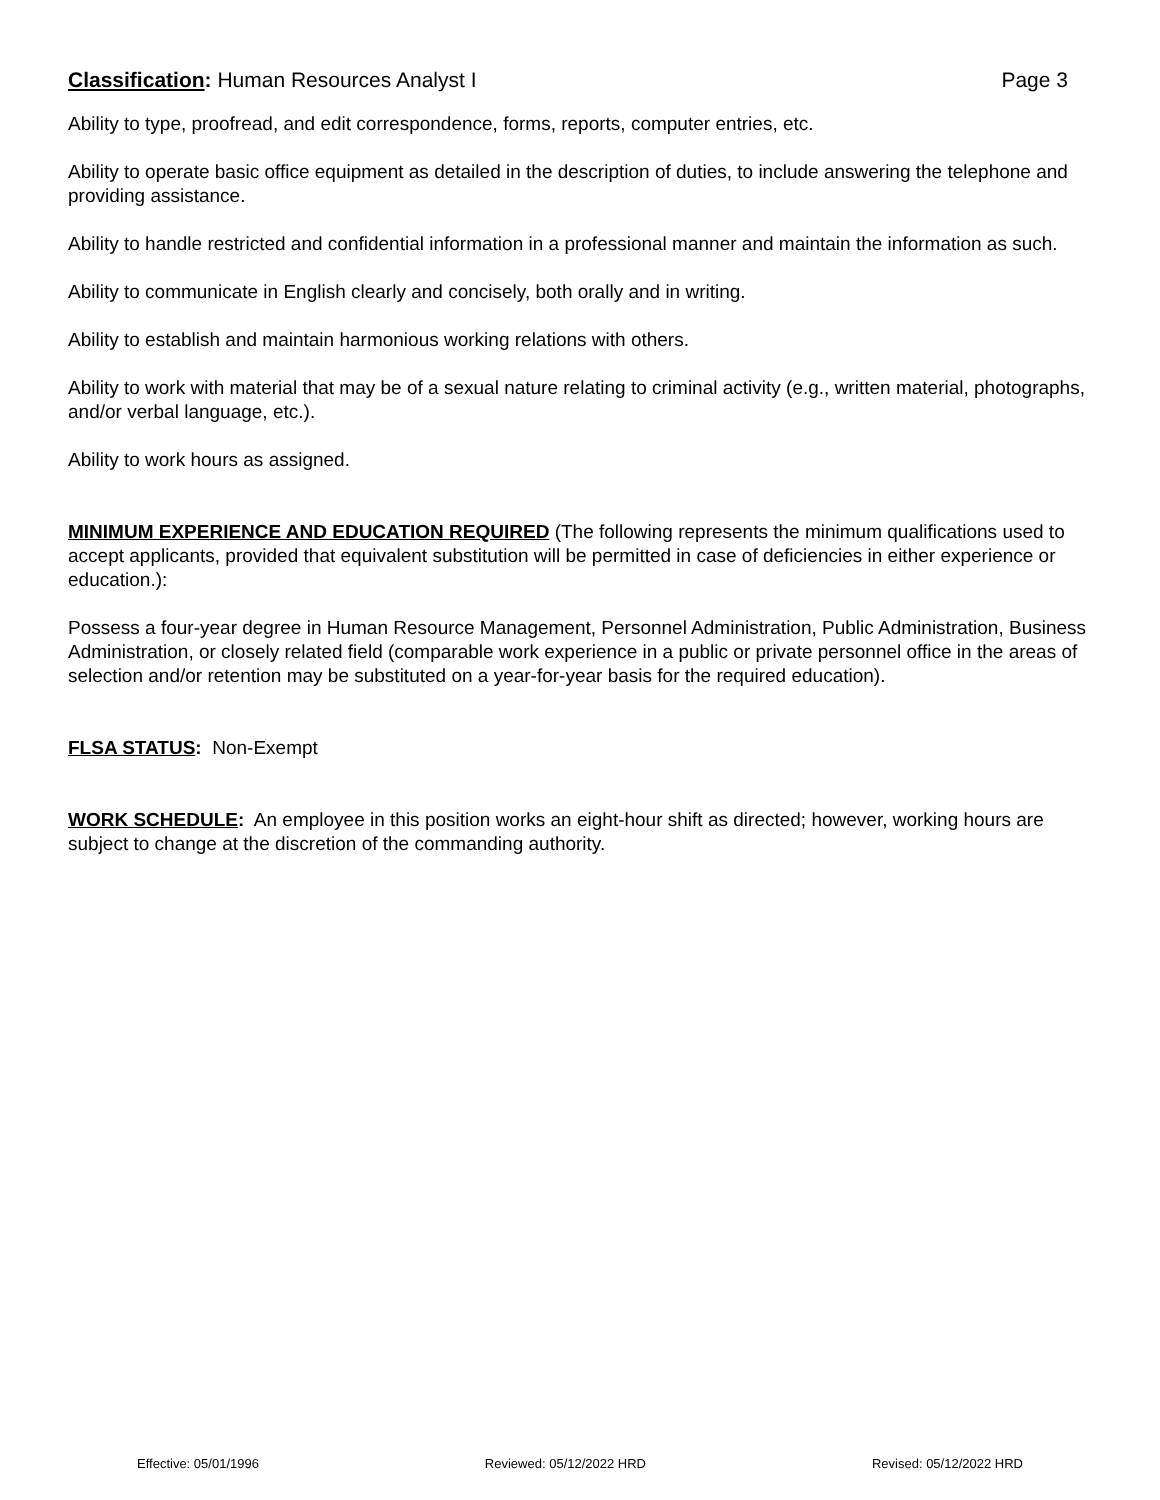Classification: Human Resources Analyst I
Page 3
Ability to type, proofread, and edit correspondence, forms, reports, computer entries, etc.
Ability to operate basic office equipment as detailed in the description of duties, to include answering the telephone and providing assistance.
Ability to handle restricted and confidential information in a professional manner and maintain the information as such.
Ability to communicate in English clearly and concisely, both orally and in writing.
Ability to establish and maintain harmonious working relations with others.
Ability to work with material that may be of a sexual nature relating to criminal activity (e.g., written material, photographs, and/or verbal language, etc.).
Ability to work hours as assigned.
MINIMUM EXPERIENCE AND EDUCATION REQUIRED (The following represents the minimum qualifications used to accept applicants, provided that equivalent substitution will be permitted in case of deficiencies in either experience or education.):
Possess a four-year degree in Human Resource Management, Personnel Administration, Public Administration, Business Administration, or closely related field (comparable work experience in a public or private personnel office in the areas of selection and/or retention may be substituted on a year-for-year basis for the required education).
FLSA STATUS: Non-Exempt
WORK SCHEDULE: An employee in this position works an eight-hour shift as directed; however, working hours are subject to change at the discretion of the commanding authority.
Effective: 05/01/1996 Reviewed: 05/12/2022 HRD Revised: 05/12/2022 HRD